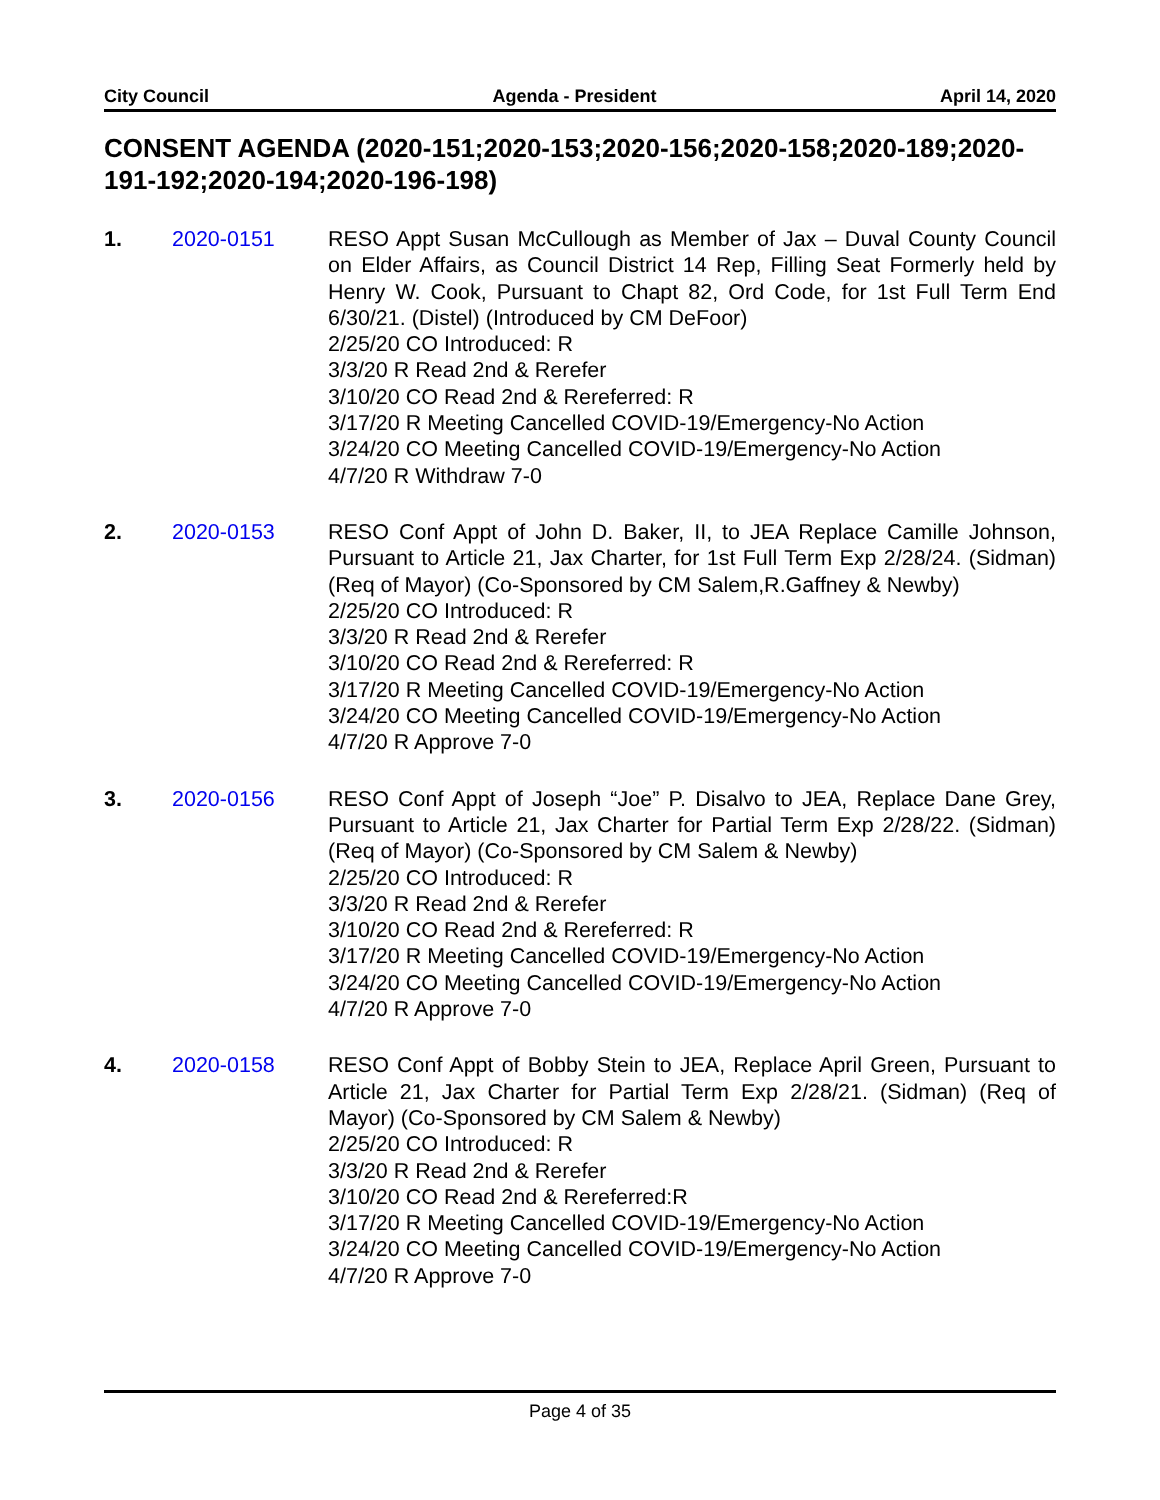City Council Agenda - President April 14, 2020
CONSENT AGENDA (2020-151;2020-153;2020-156;2020-158;2020-189;2020-191-192;2020-194;2020-196-198)
1. 2020-0151 RESO Appt Susan McCullough as Member of Jax – Duval County Council on Elder Affairs, as Council District 14 Rep, Filling Seat Formerly held by Henry W. Cook, Pursuant to Chapt 82, Ord Code, for 1st Full Term End 6/30/21. (Distel) (Introduced by CM DeFoor)
2/25/20 CO Introduced: R
3/3/20 R Read 2nd & Rerefer
3/10/20 CO Read 2nd & Rereferred: R
3/17/20 R Meeting Cancelled COVID-19/Emergency-No Action
3/24/20 CO Meeting Cancelled COVID-19/Emergency-No Action
4/7/20 R Withdraw 7-0
2. 2020-0153 RESO Conf Appt of John D. Baker, II, to JEA Replace Camille Johnson, Pursuant to Article 21, Jax Charter, for 1st Full Term Exp 2/28/24. (Sidman) (Req of Mayor) (Co-Sponsored by CM Salem,R.Gaffney & Newby)
2/25/20 CO Introduced: R
3/3/20 R Read 2nd & Rerefer
3/10/20 CO Read 2nd & Rereferred: R
3/17/20 R Meeting Cancelled COVID-19/Emergency-No Action
3/24/20 CO Meeting Cancelled COVID-19/Emergency-No Action
4/7/20 R Approve 7-0
3. 2020-0156 RESO Conf Appt of Joseph “Joe” P. Disalvo to JEA, Replace Dane Grey, Pursuant to Article 21, Jax Charter for Partial Term Exp 2/28/22. (Sidman) (Req of Mayor) (Co-Sponsored by CM Salem & Newby)
2/25/20 CO Introduced: R
3/3/20 R Read 2nd & Rerefer
3/10/20 CO Read 2nd & Rereferred: R
3/17/20 R Meeting Cancelled COVID-19/Emergency-No Action
3/24/20 CO Meeting Cancelled COVID-19/Emergency-No Action
4/7/20 R Approve 7-0
4. 2020-0158 RESO Conf Appt of Bobby Stein to JEA, Replace April Green, Pursuant to Article 21, Jax Charter for Partial Term Exp 2/28/21. (Sidman) (Req of Mayor) (Co-Sponsored by CM Salem & Newby)
2/25/20 CO Introduced: R
3/3/20 R Read 2nd & Rerefer
3/10/20 CO Read 2nd & Rereferred:R
3/17/20 R Meeting Cancelled COVID-19/Emergency-No Action
3/24/20 CO Meeting Cancelled COVID-19/Emergency-No Action
4/7/20 R Approve 7-0
Page 4 of 35